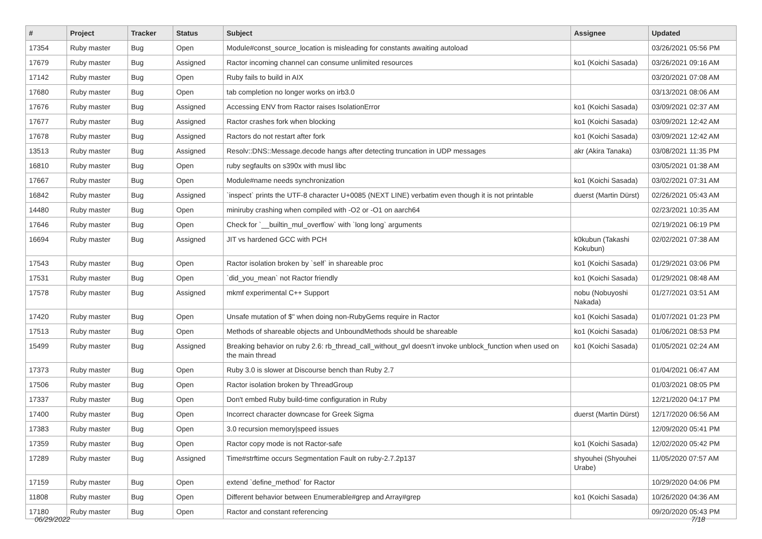| # | Project | Tracker | Status | Subject | Assignee | Updated |
| --- | --- | --- | --- | --- | --- | --- |
| 17354 | Ruby master | Bug | Open | Module#const_source_location is misleading for constants awaiting autoload | | 03/26/2021 05:56 PM |
| 17679 | Ruby master | Bug | Assigned | Ractor incoming channel can consume unlimited resources | ko1 (Koichi Sasada) | 03/26/2021 09:16 AM |
| 17142 | Ruby master | Bug | Open | Ruby fails to build in AIX | | 03/20/2021 07:08 AM |
| 17680 | Ruby master | Bug | Open | tab completion no longer works on irb3.0 | | 03/13/2021 08:06 AM |
| 17676 | Ruby master | Bug | Assigned | Accessing ENV from Ractor raises IsolationError | ko1 (Koichi Sasada) | 03/09/2021 02:37 AM |
| 17677 | Ruby master | Bug | Assigned | Ractor crashes fork when blocking | ko1 (Koichi Sasada) | 03/09/2021 12:42 AM |
| 17678 | Ruby master | Bug | Assigned | Ractors do not restart after fork | ko1 (Koichi Sasada) | 03/09/2021 12:42 AM |
| 13513 | Ruby master | Bug | Assigned | Resolv::DNS::Message.decode hangs after detecting truncation in UDP messages | akr (Akira Tanaka) | 03/08/2021 11:35 PM |
| 16810 | Ruby master | Bug | Open | ruby segfaults on s390x with musl libc | | 03/05/2021 01:38 AM |
| 17667 | Ruby master | Bug | Open | Module#name needs synchronization | ko1 (Koichi Sasada) | 03/02/2021 07:31 AM |
| 16842 | Ruby master | Bug | Assigned | `inspect` prints the UTF-8 character U+0085 (NEXT LINE) verbatim even though it is not printable | duerst (Martin Dürst) | 02/26/2021 05:43 AM |
| 14480 | Ruby master | Bug | Open | miniruby crashing when compiled with -O2 or -O1 on aarch64 | | 02/23/2021 10:35 AM |
| 17646 | Ruby master | Bug | Open | Check for `__builtin_mul_overflow` with `long long` arguments | | 02/19/2021 06:19 PM |
| 16694 | Ruby master | Bug | Assigned | JIT vs hardened GCC with PCH | k0kubun (Takashi Kokubun) | 02/02/2021 07:38 AM |
| 17543 | Ruby master | Bug | Open | Ractor isolation broken by `self` in shareable proc | ko1 (Koichi Sasada) | 01/29/2021 03:06 PM |
| 17531 | Ruby master | Bug | Open | `did_you_mean` not Ractor friendly | ko1 (Koichi Sasada) | 01/29/2021 08:48 AM |
| 17578 | Ruby master | Bug | Assigned | mkmf experimental C++ Support | nobu (Nobuyoshi Nakada) | 01/27/2021 03:51 AM |
| 17420 | Ruby master | Bug | Open | Unsafe mutation of $" when doing non-RubyGems require in Ractor | ko1 (Koichi Sasada) | 01/07/2021 01:23 PM |
| 17513 | Ruby master | Bug | Open | Methods of shareable objects and UnboundMethods should be shareable | ko1 (Koichi Sasada) | 01/06/2021 08:53 PM |
| 15499 | Ruby master | Bug | Assigned | Breaking behavior on ruby 2.6: rb_thread_call_without_gvl doesn't invoke unblock_function when used on the main thread | ko1 (Koichi Sasada) | 01/05/2021 02:24 AM |
| 17373 | Ruby master | Bug | Open | Ruby 3.0 is slower at Discourse bench than Ruby 2.7 | | 01/04/2021 06:47 AM |
| 17506 | Ruby master | Bug | Open | Ractor isolation broken by ThreadGroup | | 01/03/2021 08:05 PM |
| 17337 | Ruby master | Bug | Open | Don't embed Ruby build-time configuration in Ruby | | 12/21/2020 04:17 PM |
| 17400 | Ruby master | Bug | Open | Incorrect character downcase for Greek Sigma | duerst (Martin Dürst) | 12/17/2020 06:56 AM |
| 17383 | Ruby master | Bug | Open | 3.0 recursion memory/speed issues | | 12/09/2020 05:41 PM |
| 17359 | Ruby master | Bug | Open | Ractor copy mode is not Ractor-safe | ko1 (Koichi Sasada) | 12/02/2020 05:42 PM |
| 17289 | Ruby master | Bug | Assigned | Time#strftime occurs Segmentation Fault on ruby-2.7.2p137 | shyouhei (Shyouhei Urabe) | 11/05/2020 07:57 AM |
| 17159 | Ruby master | Bug | Open | extend `define_method` for Ractor | | 10/29/2020 04:06 PM |
| 11808 | Ruby master | Bug | Open | Different behavior between Enumerable#grep and Array#grep | ko1 (Koichi Sasada) | 10/26/2020 04:36 AM |
| 17180 | Ruby master | Bug | Open | Ractor and constant referencing | | 09/20/2020 05:43 PM |
06/29/2022 7/18